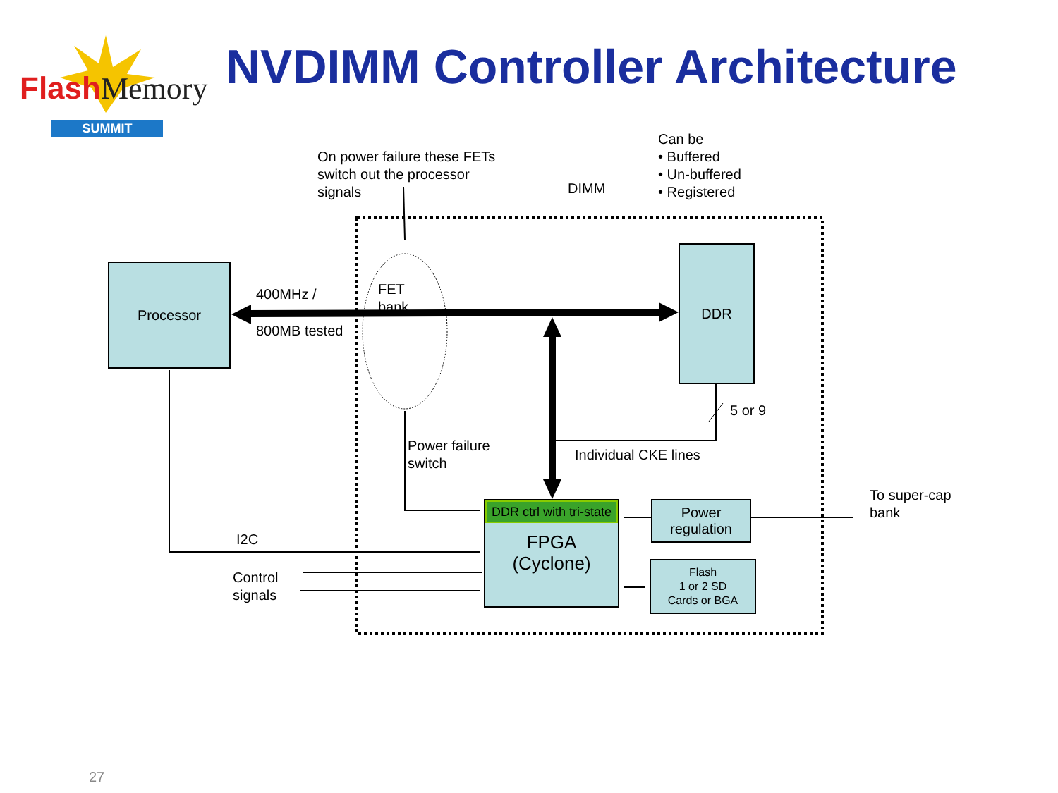FlashMemory
SUMMIT
NVDIMM Controller Architecture
On power failure these FETs
switch out the processor
signals
DIMM
Can be
• Buffered
• Un-buffered
• Registered
Processor
400MHz /
800MB tested
FET
bank
DDR
5 or 9
Power failure
switch
Individual CKE lines
To super-cap
bank
I2C
Control
signals
DDR ctrl with tri-state
FPGA
(Cyclone)
Power
regulation
Flash
1 or 2 SD
Cards or BGA
27